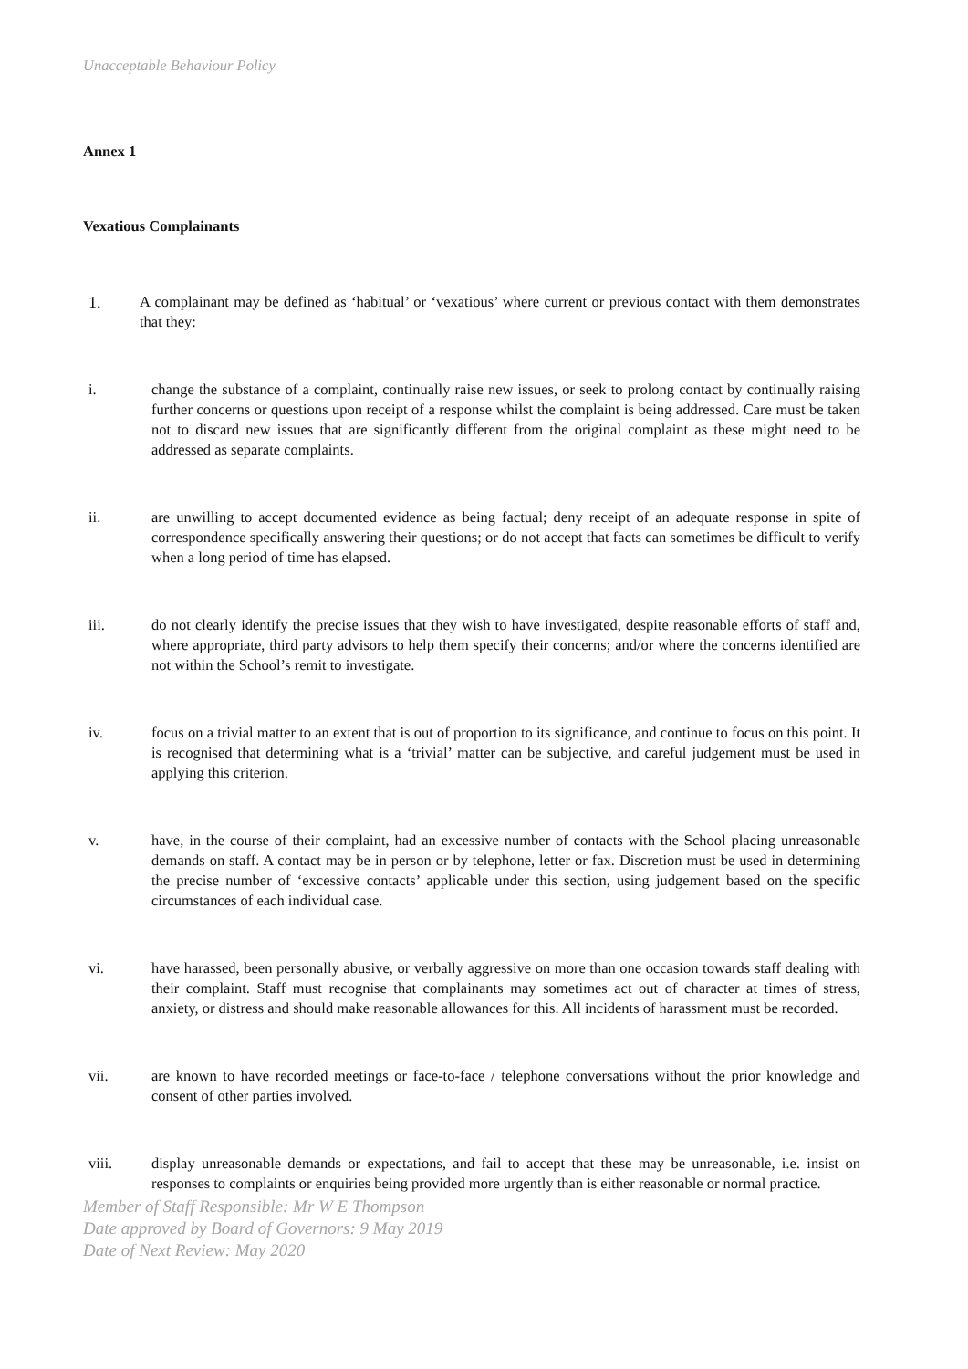Unacceptable Behaviour Policy
Annex 1
Vexatious Complainants
1. A complainant may be defined as ‘habitual’ or ‘vexatious’ where current or previous contact with them demonstrates that they:
i. change the substance of a complaint, continually raise new issues, or seek to prolong contact by continually raising further concerns or questions upon receipt of a response whilst the complaint is being addressed. Care must be taken not to discard new issues that are significantly different from the original complaint as these might need to be addressed as separate complaints.
ii. are unwilling to accept documented evidence as being factual; deny receipt of an adequate response in spite of correspondence specifically answering their questions; or do not accept that facts can sometimes be difficult to verify when a long period of time has elapsed.
iii. do not clearly identify the precise issues that they wish to have investigated, despite reasonable efforts of staff and, where appropriate, third party advisors to help them specify their concerns; and/or where the concerns identified are not within the School’s remit to investigate.
iv. focus on a trivial matter to an extent that is out of proportion to its significance, and continue to focus on this point. It is recognised that determining what is a ‘trivial’ matter can be subjective, and careful judgement must be used in applying this criterion.
v. have, in the course of their complaint, had an excessive number of contacts with the School placing unreasonable demands on staff. A contact may be in person or by telephone, letter or fax. Discretion must be used in determining the precise number of ‘excessive contacts’ applicable under this section, using judgement based on the specific circumstances of each individual case.
vi. have harassed, been personally abusive, or verbally aggressive on more than one occasion towards staff dealing with their complaint. Staff must recognise that complainants may sometimes act out of character at times of stress, anxiety, or distress and should make reasonable allowances for this. All incidents of harassment must be recorded.
vii. are known to have recorded meetings or face-to-face / telephone conversations without the prior knowledge and consent of other parties involved.
viii. display unreasonable demands or expectations, and fail to accept that these may be unreasonable, i.e. insist on responses to complaints or enquiries being provided more urgently than is either reasonable or normal practice.
Member of Staff Responsible: Mr W E Thompson
Date approved by Board of Governors: 9 May 2019
Date of Next Review: May 2020